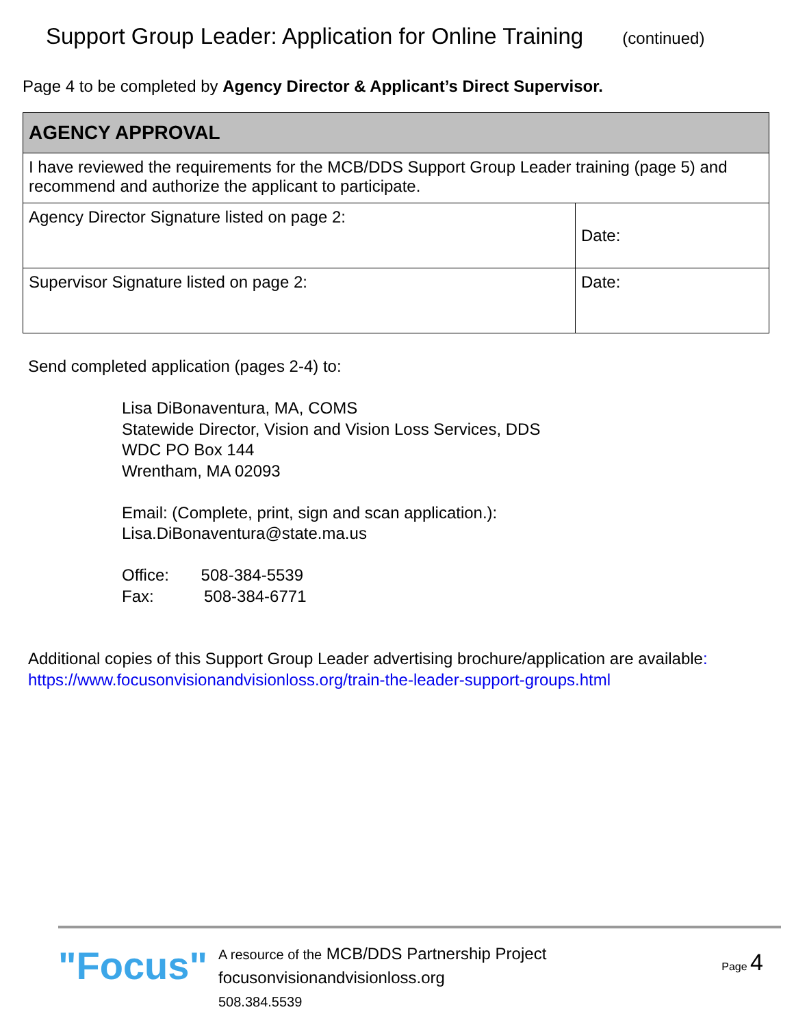Support Group Leader: Application for Online Training (continued)
Page 4 to be completed by Agency Director & Applicant’s Direct Supervisor.
| AGENCY APPROVAL | |
| --- | --- |
| I have reviewed the requirements for the MCB/DDS Support Group Leader training (page 5) and recommend and authorize the applicant to participate. | |
| Agency Director Signature listed on page 2: | Date: |
| Supervisor Signature listed on page 2: | Date: |
Send completed application (pages 2-4) to:
Lisa DiBonaventura, MA, COMS
Statewide Director, Vision and Vision Loss Services, DDS
WDC PO Box 144
Wrentham, MA 02093
Email: (Complete, print, sign and scan application.):
Lisa.DiBonaventura@state.ma.us
Office: 508-384-5539
Fax: 508-384-6771
Additional copies of this Support Group Leader advertising brochure/application are available: https://www.focusonvisionandvisionloss.org/train-the-leader-support-groups.html
"Focus"
A resource of the MCB/DDS Partnership Project
focusonvisionandvisionloss.org
508.384.5539
Page 4